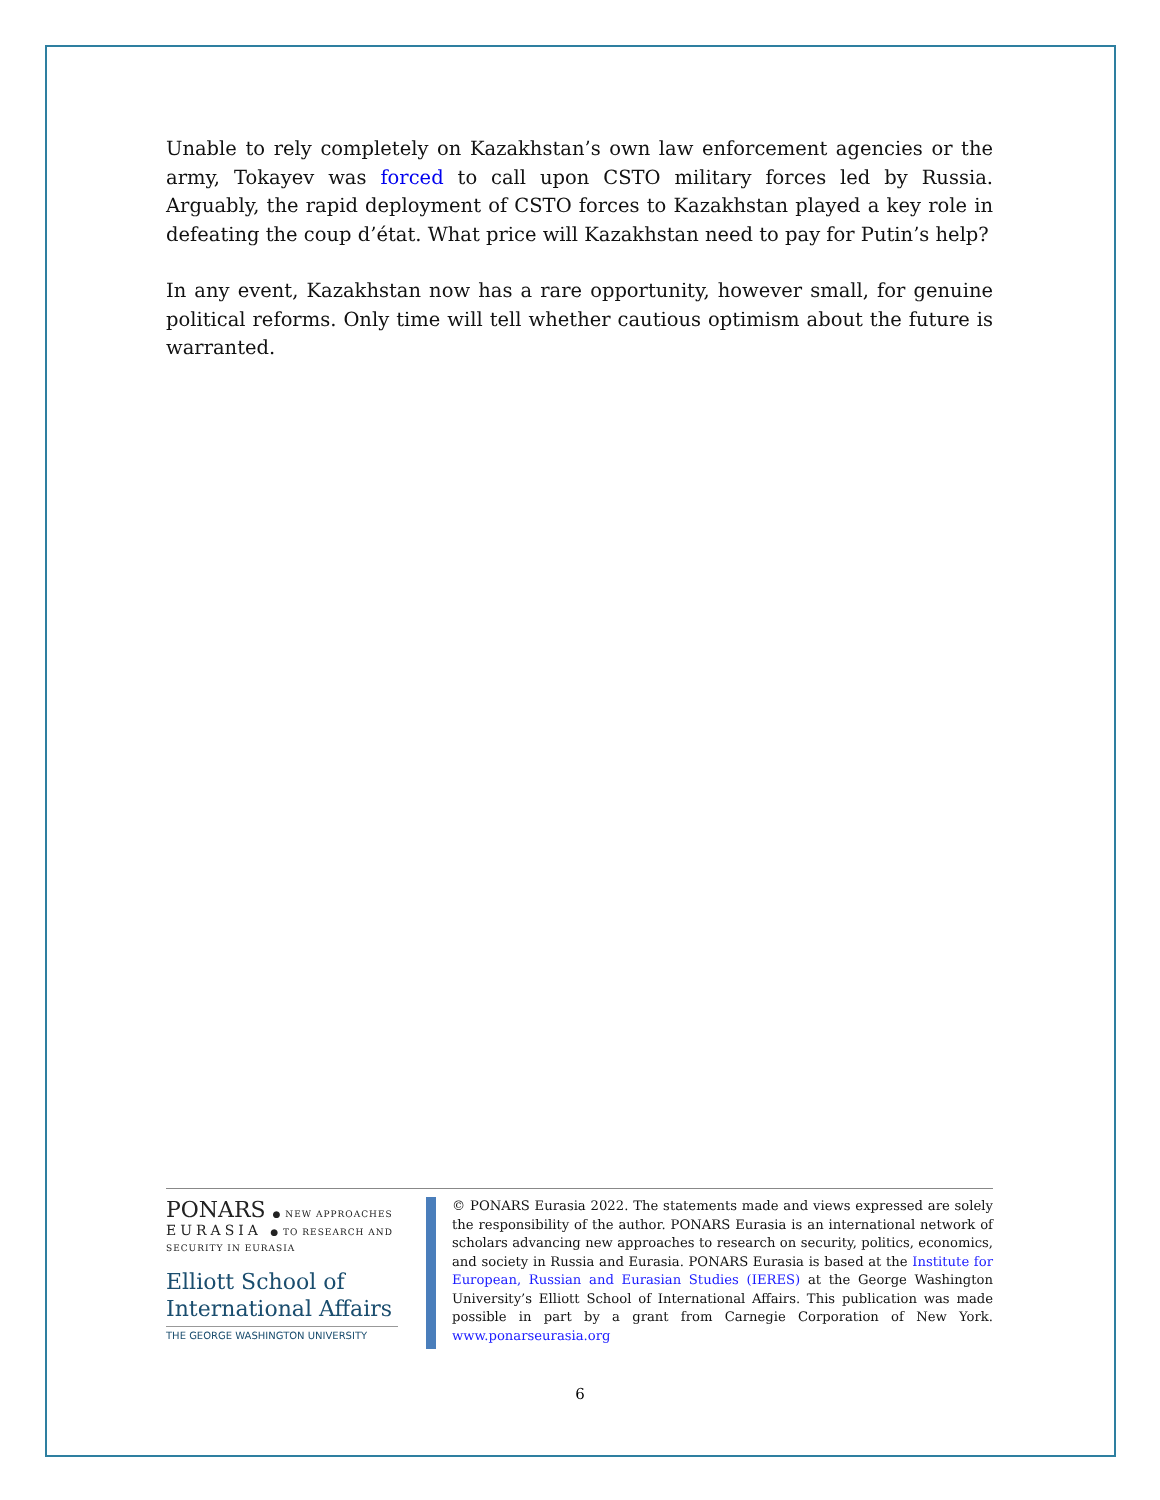Unable to rely completely on Kazakhstan’s own law enforcement agencies or the army, Tokayev was forced to call upon CSTO military forces led by Russia. Arguably, the rapid deployment of CSTO forces to Kazakhstan played a key role in defeating the coup d’état. What price will Kazakhstan need to pay for Putin’s help?
In any event, Kazakhstan now has a rare opportunity, however small, for genuine political reforms. Only time will tell whether cautious optimism about the future is warranted.
PONARS ● NEW APPROACHES
EURASIA ● TO RESEARCH AND SECURITY IN EURASIA
Elliott School of
International Affairs
THE GEORGE WASHINGTON UNIVERSITY
© PONARS Eurasia 2022. The statements made and views expressed are solely the responsibility of the author. PONARS Eurasia is an international network of scholars advancing new approaches to research on security, politics, economics, and society in Russia and Eurasia. PONARS Eurasia is based at the Institute for European, Russian and Eurasian Studies (IERES) at the George Washington University’s Elliott School of International Affairs. This publication was made possible in part by a grant from Carnegie Corporation of New York. www.ponarseurasia.org
6